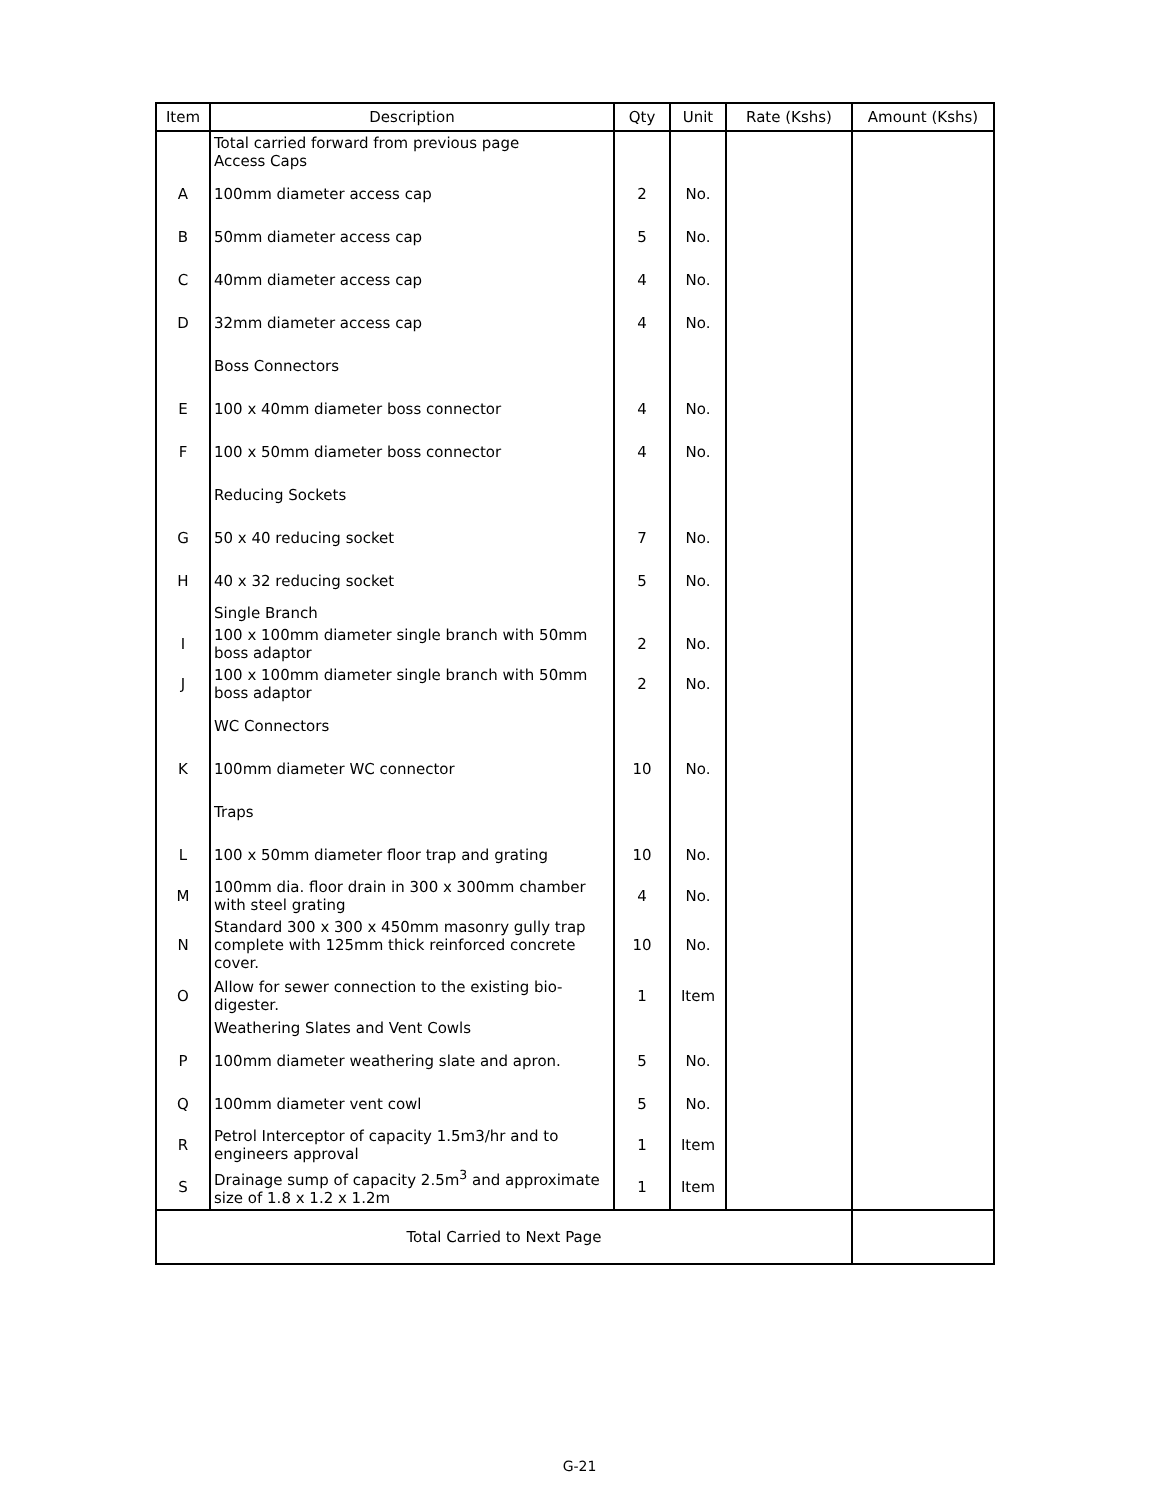| Item | Description | Qty | Unit | Rate (Kshs) | Amount (Kshs) |
| --- | --- | --- | --- | --- | --- |
| | Total carried forward from previous page Access Caps | | | | |
| A | 100mm diameter access cap | 2 | No. | | |
| B | 50mm diameter access cap | 5 | No. | | |
| C | 40mm diameter access cap | 4 | No. | | |
| D | 32mm diameter access cap | 4 | No. | | |
| | Boss Connectors | | | | |
| E | 100 x 40mm diameter boss connector | 4 | No. | | |
| F | 100 x 50mm diameter boss connector | 4 | No. | | |
| | Reducing Sockets | | | | |
| G | 50 x 40 reducing socket | 7 | No. | | |
| H | 40 x 32 reducing socket | 5 | No. | | |
| | Single Branch | | | | |
| I | 100 x 100mm diameter single branch with 50mm boss adaptor | 2 | No. | | |
| J | 100 x 100mm diameter single branch with 50mm boss adaptor | 2 | No. | | |
| | WC Connectors | | | | |
| K | 100mm diameter WC connector | 10 | No. | | |
| | Traps | | | | |
| L | 100 x 50mm diameter floor trap and grating | 10 | No. | | |
| M | 100mm dia. floor drain in 300 x 300mm chamber with steel grating | 4 | No. | | |
| N | Standard 300 x 300 x 450mm masonry gully trap complete with 125mm thick reinforced concrete cover. | 10 | No. | | |
| O | Allow for sewer connection to the existing bio-digester. | 1 | Item | | |
| | Weathering Slates and Vent Cowls | | | | |
| P | 100mm diameter weathering slate and apron. | 5 | No. | | |
| Q | 100mm diameter vent cowl | 5 | No. | | |
| R | Petrol Interceptor of capacity 1.5m3/hr and to engineers approval | 1 | Item | | |
| S | Drainage sump of capacity 2.5m<sup>3</sup> and approximate size of 1.8 x 1.2 x 1.2m | 1 | Item | | |
| Total Carried to Next Page | | | | | |
G-21